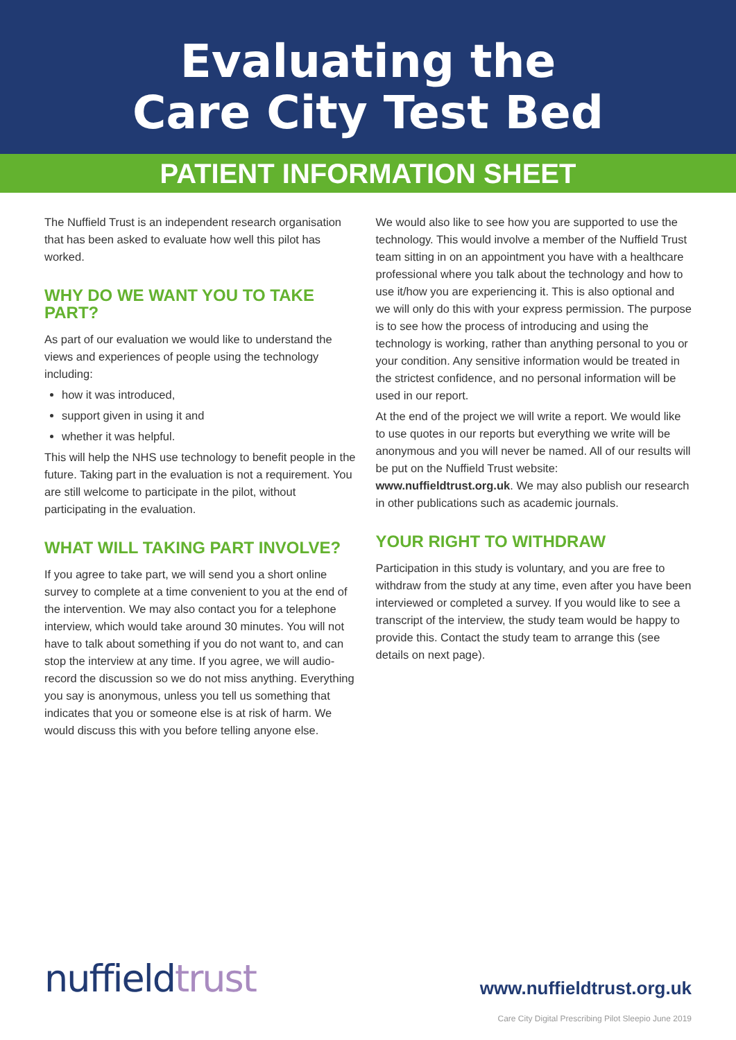Evaluating the
Care City Test Bed
PATIENT INFORMATION SHEET
The Nuffield Trust is an independent research organisation that has been asked to evaluate how well this pilot has worked.
WHY DO WE WANT YOU TO TAKE PART?
As part of our evaluation we would like to understand the views and experiences of people using the technology including:
how it was introduced,
support given in using it and
whether it was helpful.
This will help the NHS use technology to benefit people in the future. Taking part in the evaluation is not a requirement. You are still welcome to participate in the pilot, without participating in the evaluation.
WHAT WILL TAKING PART INVOLVE?
If you agree to take part, we will send you a short online survey to complete at a time convenient to you at the end of the intervention. We may also contact you for a telephone interview, which would take around 30 minutes. You will not have to talk about something if you do not want to, and can stop the interview at any time. If you agree, we will audio-record the discussion so we do not miss anything. Everything you say is anonymous, unless you tell us something that indicates that you or someone else is at risk of harm. We would discuss this with you before telling anyone else.
We would also like to see how you are supported to use the technology. This would involve a member of the Nuffield Trust team sitting in on an appointment you have with a healthcare professional where you talk about the technology and how to use it/how you are experiencing it. This is also optional and we will only do this with your express permission. The purpose is to see how the process of introducing and using the technology is working, rather than anything personal to you or your condition. Any sensitive information would be treated in the strictest confidence, and no personal information will be used in our report.
At the end of the project we will write a report. We would like to use quotes in our reports but everything we write will be anonymous and you will never be named. All of our results will be put on the Nuffield Trust website: www.nuffieldtrust.org.uk. We may also publish our research in other publications such as academic journals.
YOUR RIGHT TO WITHDRAW
Participation in this study is voluntary, and you are free to withdraw from the study at any time, even after you have been interviewed or completed a survey. If you would like to see a transcript of the interview, the study team would be happy to provide this. Contact the study team to arrange this (see details on next page).
nuffieldtrust www.nuffieldtrust.org.uk
Care City Digital Prescribing Pilot Sleepio June 2019